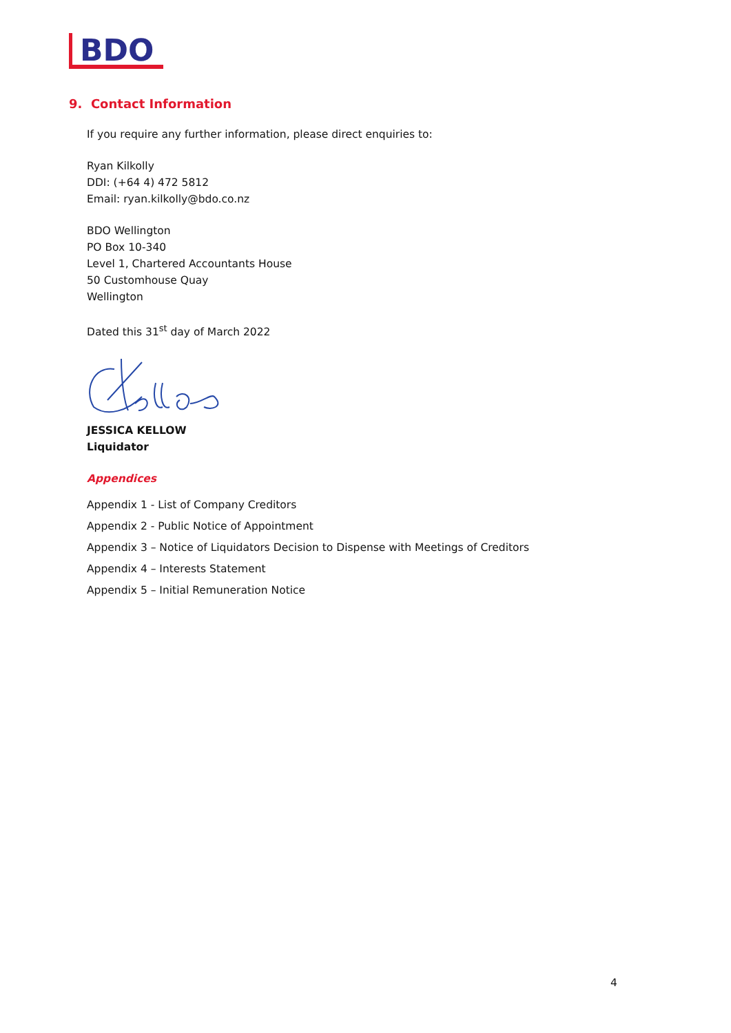BDO
9. Contact Information
If you require any further information, please direct enquiries to:
Ryan Kilkolly
DDI: (+64 4) 472 5812
Email: ryan.kilkolly@bdo.co.nz
BDO Wellington
PO Box 10-340
Level 1, Chartered Accountants House
50 Customhouse Quay
Wellington
Dated this 31<sup>st</sup> day of March 2022
JESSICA KELLOW
Liquidator
Appendices
Appendix 1 - List of Company Creditors
Appendix 2 - Public Notice of Appointment
Appendix 3 – Notice of Liquidators Decision to Dispense with Meetings of Creditors
Appendix 4 – Interests Statement
Appendix 5 – Initial Remuneration Notice
4